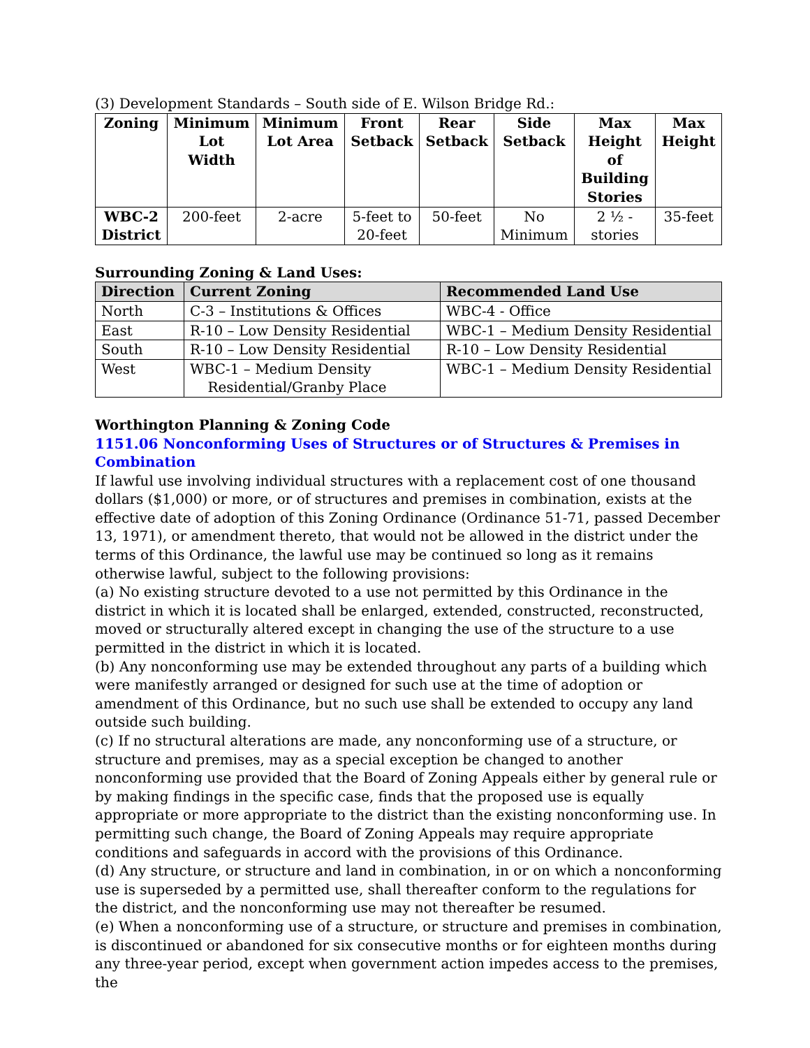(3) Development Standards – South side of E. Wilson Bridge Rd.:
| Zoning | Minimum Lot Width | Minimum Lot Area | Front Setback | Rear Setback | Side Setback | Max Height of Building Stories | Max Height |
| --- | --- | --- | --- | --- | --- | --- | --- |
| WBC-2 District | 200-feet | 2-acre | 5-feet to 20-feet | 50-feet | No Minimum | 2 ½ - stories | 35-feet |
Surrounding Zoning & Land Uses:
| Direction | Current Zoning | Recommended Land Use |
| --- | --- | --- |
| North | C-3 – Institutions & Offices | WBC-4 - Office |
| East | R-10 – Low Density Residential | WBC-1 – Medium Density Residential |
| South | R-10 – Low Density Residential | R-10 – Low Density Residential |
| West | WBC-1 – Medium Density Residential/Granby Place | WBC-1 – Medium Density Residential |
Worthington Planning & Zoning Code
1151.06 Nonconforming Uses of Structures or of Structures & Premises in Combination
If lawful use involving individual structures with a replacement cost of one thousand dollars ($1,000) or more, or of structures and premises in combination, exists at the effective date of adoption of this Zoning Ordinance (Ordinance 51-71, passed December 13, 1971), or amendment thereto, that would not be allowed in the district under the terms of this Ordinance, the lawful use may be continued so long as it remains otherwise lawful, subject to the following provisions:
(a) No existing structure devoted to a use not permitted by this Ordinance in the district in which it is located shall be enlarged, extended, constructed, reconstructed, moved or structurally altered except in changing the use of the structure to a use permitted in the district in which it is located.
(b) Any nonconforming use may be extended throughout any parts of a building which were manifestly arranged or designed for such use at the time of adoption or amendment of this Ordinance, but no such use shall be extended to occupy any land outside such building.
(c) If no structural alterations are made, any nonconforming use of a structure, or structure and premises, may as a special exception be changed to another nonconforming use provided that the Board of Zoning Appeals either by general rule or by making findings in the specific case, finds that the proposed use is equally appropriate or more appropriate to the district than the existing nonconforming use. In permitting such change, the Board of Zoning Appeals may require appropriate conditions and safeguards in accord with the provisions of this Ordinance.
(d) Any structure, or structure and land in combination, in or on which a nonconforming use is superseded by a permitted use, shall thereafter conform to the regulations for the district, and the nonconforming use may not thereafter be resumed.
(e) When a nonconforming use of a structure, or structure and premises in combination, is discontinued or abandoned for six consecutive months or for eighteen months during any three-year period, except when government action impedes access to the premises, the